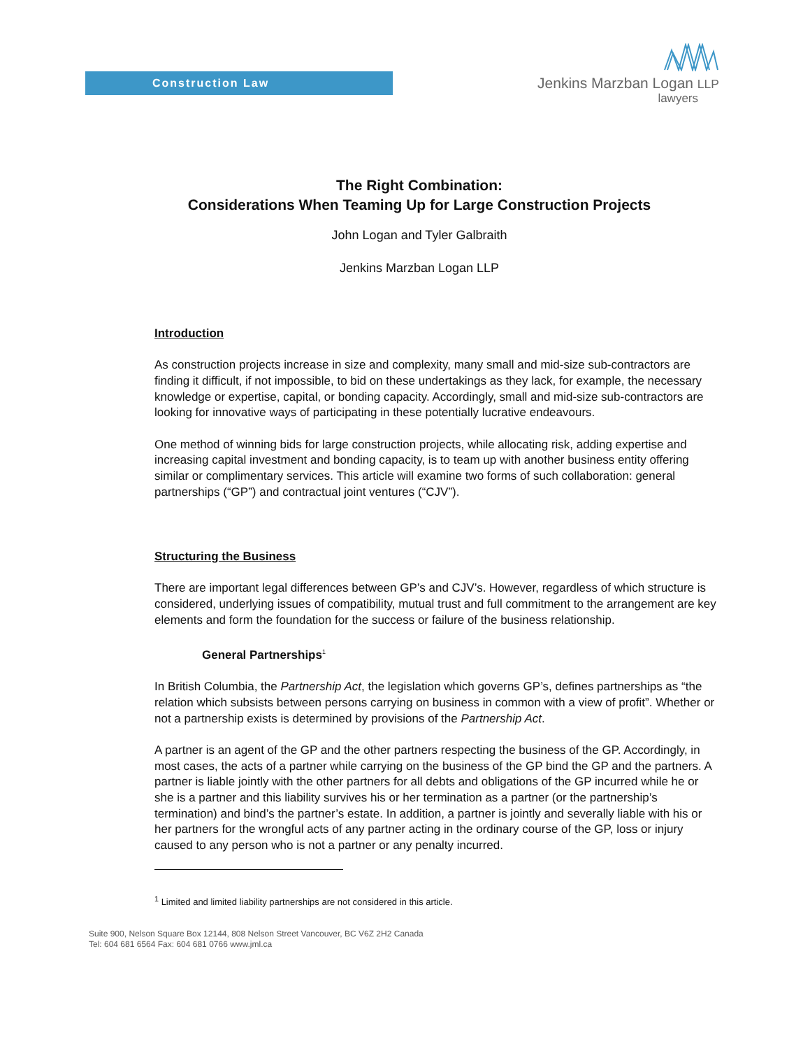Construction Law
Jenkins Marzban Logan LLP
lawyers
The Right Combination:
Considerations When Teaming Up for Large Construction Projects
John Logan and Tyler Galbraith
Jenkins Marzban Logan LLP
Introduction
As construction projects increase in size and complexity, many small and mid-size sub-contractors are finding it difficult, if not impossible, to bid on these undertakings as they lack, for example, the necessary knowledge or expertise, capital, or bonding capacity. Accordingly, small and mid-size sub-contractors are looking for innovative ways of participating in these potentially lucrative endeavours.
One method of winning bids for large construction projects, while allocating risk, adding expertise and increasing capital investment and bonding capacity, is to team up with another business entity offering similar or complimentary services. This article will examine two forms of such collaboration: general partnerships (“GP”) and contractual joint ventures (“CJV”).
Structuring the Business
There are important legal differences between GP’s and CJV’s. However, regardless of which structure is considered, underlying issues of compatibility, mutual trust and full commitment to the arrangement are key elements and form the foundation for the success or failure of the business relationship.
General Partnerships<sup>1</sup>
In British Columbia, the Partnership Act, the legislation which governs GP’s, defines partnerships as “the relation which subsists between persons carrying on business in common with a view of profit”. Whether or not a partnership exists is determined by provisions of the Partnership Act.
A partner is an agent of the GP and the other partners respecting the business of the GP. Accordingly, in most cases, the acts of a partner while carrying on the business of the GP bind the GP and the partners. A partner is liable jointly with the other partners for all debts and obligations of the GP incurred while he or she is a partner and this liability survives his or her termination as a partner (or the partnership’s termination) and bind’s the partner’s estate. In addition, a partner is jointly and severally liable with his or her partners for the wrongful acts of any partner acting in the ordinary course of the GP, loss or injury caused to any person who is not a partner or any penalty incurred.
<sup>1</sup> Limited and limited liability partnerships are not considered in this article.
Suite 900, Nelson Square Box 12144, 808 Nelson Street Vancouver, BC V6Z 2H2 Canada
Tel: 604 681 6564 Fax: 604 681 0766 www.jml.ca